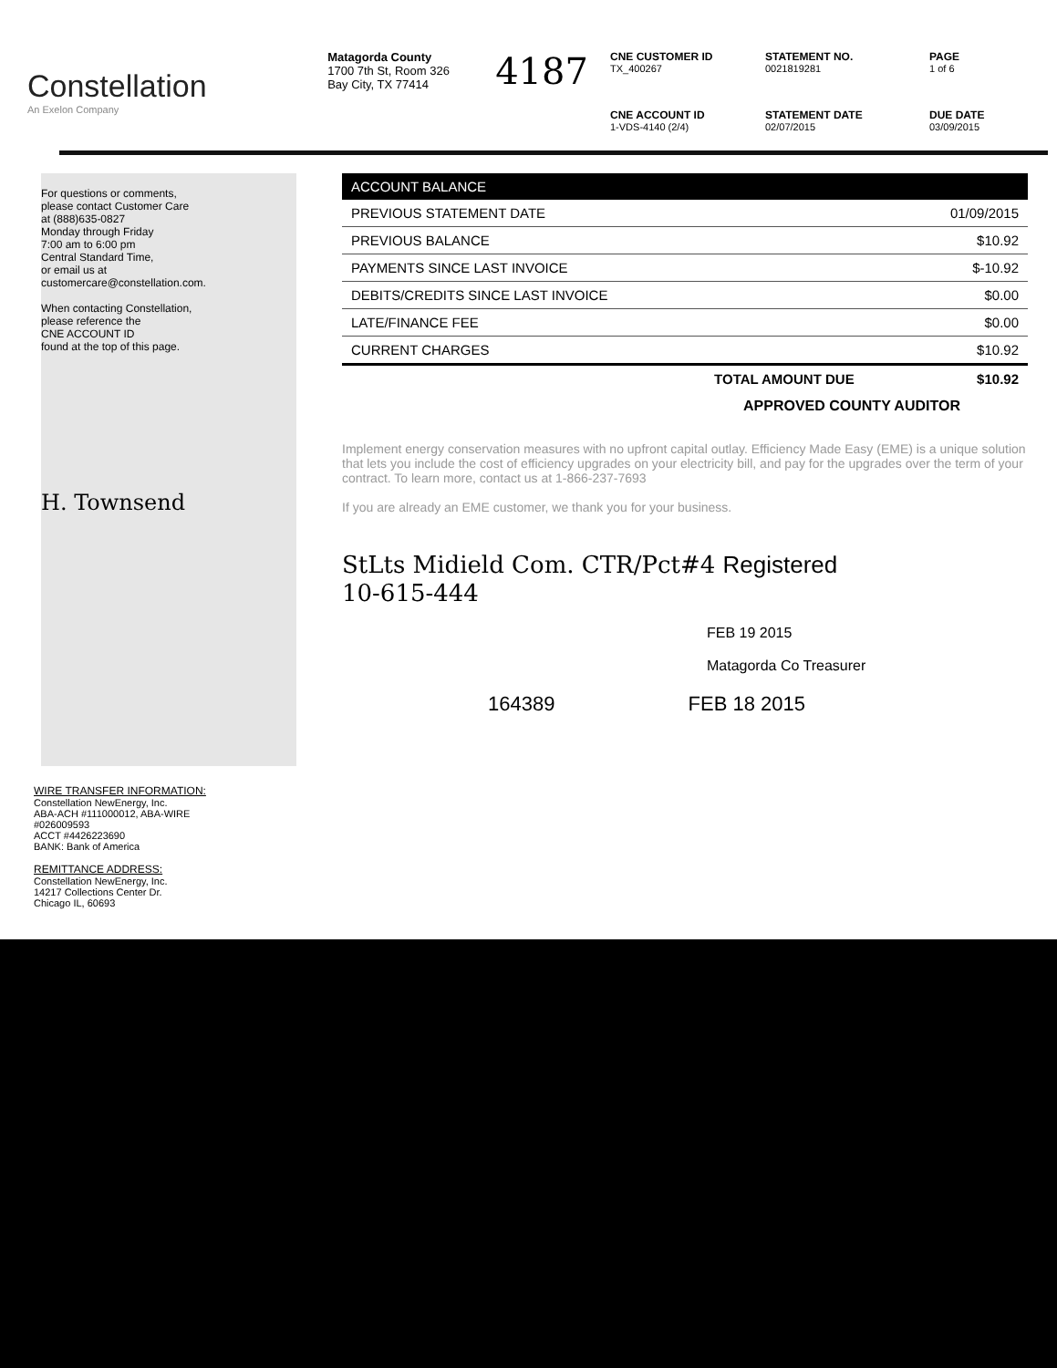Constellation
An Exelon Company
Matagorda County
1700 7th St, Room 326
Bay City, TX 77414
4187
CNE CUSTOMER ID
TX_400267
STATEMENT NO.
0021819281
PAGE
1 of 6
CNE ACCOUNT ID
1-VDS-4140 (2/4)
STATEMENT DATE
02/07/2015
DUE DATE
03/09/2015
For questions or comments,
please contact Customer Care
at (888)635-0827
Monday through Friday
7:00 am to 6:00 pm
Central Standard Time,
or email us at
customercare@constellation.com.
When contacting Constellation,
please reference the
CNE ACCOUNT ID
found at the top of this page.
H. Townsend
| ACCOUNT BALANCE | |
| --- | --- |
| PREVIOUS STATEMENT DATE | 01/09/2015 |
| PREVIOUS BALANCE | $10.92 |
| PAYMENTS SINCE LAST INVOICE | $-10.92 |
| DEBITS/CREDITS SINCE LAST INVOICE | $0.00 |
| LATE/FINANCE FEE | $0.00 |
| CURRENT CHARGES | $10.92 |
| TOTAL AMOUNT DUE | $10.92 |
APPROVED COUNTY AUDITOR
Implement energy conservation measures with no upfront capital outlay. Efficiency Made Easy (EME) is a unique solution that lets you include the cost of efficiency upgrades on your electricity bill, and pay for the upgrades over the term of your contract. To learn more, contact us at 1-866-237-7693
If you are already an EME customer, we thank you for your business.
StLts Midield Com. CTR/Pct#4 Registered
10-615-444
FEB 19 2015
Matagorda Co Treasurer
164389 FEB 18 2015
WIRE TRANSFER INFORMATION:
Constellation NewEnergy, Inc.
ABA-ACH #111000012, ABA-WIRE
#026009593
ACCT #4426223690
BANK: Bank of America
REMITTANCE ADDRESS:
Constellation NewEnergy, Inc.
14217 Collections Center Dr.
Chicago IL, 60693